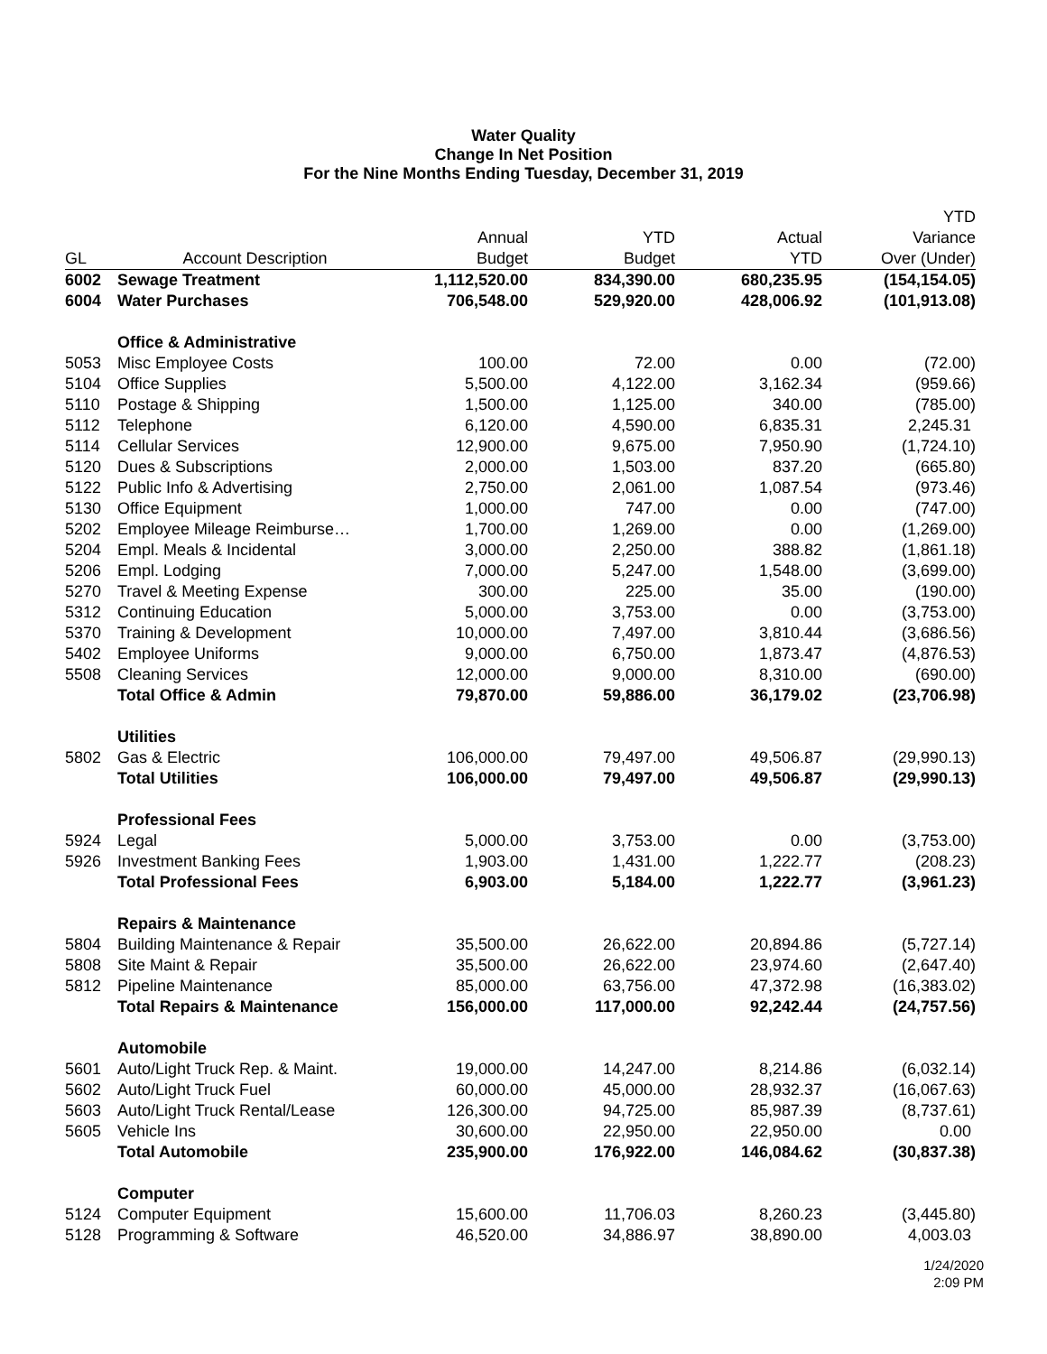Water Quality
Change In Net Position
For the Nine Months Ending Tuesday, December 31, 2019
| GL | Account Description | Annual Budget | YTD Budget | Actual YTD | YTD Variance Over (Under) |
| --- | --- | --- | --- | --- | --- |
| 6002 | Sewage Treatment | 1,112,520.00 | 834,390.00 | 680,235.95 | (154,154.05) |
| 6004 | Water Purchases | 706,548.00 | 529,920.00 | 428,006.92 | (101,913.08) |
| | Office & Administrative | | | | |
| 5053 | Misc Employee Costs | 100.00 | 72.00 | 0.00 | (72.00) |
| 5104 | Office Supplies | 5,500.00 | 4,122.00 | 3,162.34 | (959.66) |
| 5110 | Postage & Shipping | 1,500.00 | 1,125.00 | 340.00 | (785.00) |
| 5112 | Telephone | 6,120.00 | 4,590.00 | 6,835.31 | 2,245.31 |
| 5114 | Cellular Services | 12,900.00 | 9,675.00 | 7,950.90 | (1,724.10) |
| 5120 | Dues & Subscriptions | 2,000.00 | 1,503.00 | 837.20 | (665.80) |
| 5122 | Public Info & Advertising | 2,750.00 | 2,061.00 | 1,087.54 | (973.46) |
| 5130 | Office Equipment | 1,000.00 | 747.00 | 0.00 | (747.00) |
| 5202 | Employee Mileage Reimburse… | 1,700.00 | 1,269.00 | 0.00 | (1,269.00) |
| 5204 | Empl. Meals & Incidental | 3,000.00 | 2,250.00 | 388.82 | (1,861.18) |
| 5206 | Empl. Lodging | 7,000.00 | 5,247.00 | 1,548.00 | (3,699.00) |
| 5270 | Travel & Meeting Expense | 300.00 | 225.00 | 35.00 | (190.00) |
| 5312 | Continuing Education | 5,000.00 | 3,753.00 | 0.00 | (3,753.00) |
| 5370 | Training & Development | 10,000.00 | 7,497.00 | 3,810.44 | (3,686.56) |
| 5402 | Employee Uniforms | 9,000.00 | 6,750.00 | 1,873.47 | (4,876.53) |
| 5508 | Cleaning Services | 12,000.00 | 9,000.00 | 8,310.00 | (690.00) |
| | Total Office & Admin | 79,870.00 | 59,886.00 | 36,179.02 | (23,706.98) |
| | Utilities | | | | |
| 5802 | Gas & Electric | 106,000.00 | 79,497.00 | 49,506.87 | (29,990.13) |
| | Total Utilities | 106,000.00 | 79,497.00 | 49,506.87 | (29,990.13) |
| | Professional Fees | | | | |
| 5924 | Legal | 5,000.00 | 3,753.00 | 0.00 | (3,753.00) |
| 5926 | Investment Banking Fees | 1,903.00 | 1,431.00 | 1,222.77 | (208.23) |
| | Total Professional Fees | 6,903.00 | 5,184.00 | 1,222.77 | (3,961.23) |
| | Repairs & Maintenance | | | | |
| 5804 | Building Maintenance & Repair | 35,500.00 | 26,622.00 | 20,894.86 | (5,727.14) |
| 5808 | Site Maint & Repair | 35,500.00 | 26,622.00 | 23,974.60 | (2,647.40) |
| 5812 | Pipeline Maintenance | 85,000.00 | 63,756.00 | 47,372.98 | (16,383.02) |
| | Total Repairs & Maintenance | 156,000.00 | 117,000.00 | 92,242.44 | (24,757.56) |
| | Automobile | | | | |
| 5601 | Auto/Light Truck Rep. & Maint. | 19,000.00 | 14,247.00 | 8,214.86 | (6,032.14) |
| 5602 | Auto/Light Truck Fuel | 60,000.00 | 45,000.00 | 28,932.37 | (16,067.63) |
| 5603 | Auto/Light Truck Rental/Lease | 126,300.00 | 94,725.00 | 85,987.39 | (8,737.61) |
| 5605 | Vehicle Ins | 30,600.00 | 22,950.00 | 22,950.00 | 0.00 |
| | Total Automobile | 235,900.00 | 176,922.00 | 146,084.62 | (30,837.38) |
| | Computer | | | | |
| 5124 | Computer Equipment | 15,600.00 | 11,706.03 | 8,260.23 | (3,445.80) |
| 5128 | Programming & Software | 46,520.00 | 34,886.97 | 38,890.00 | 4,003.03 |
1/24/2020
2:09 PM